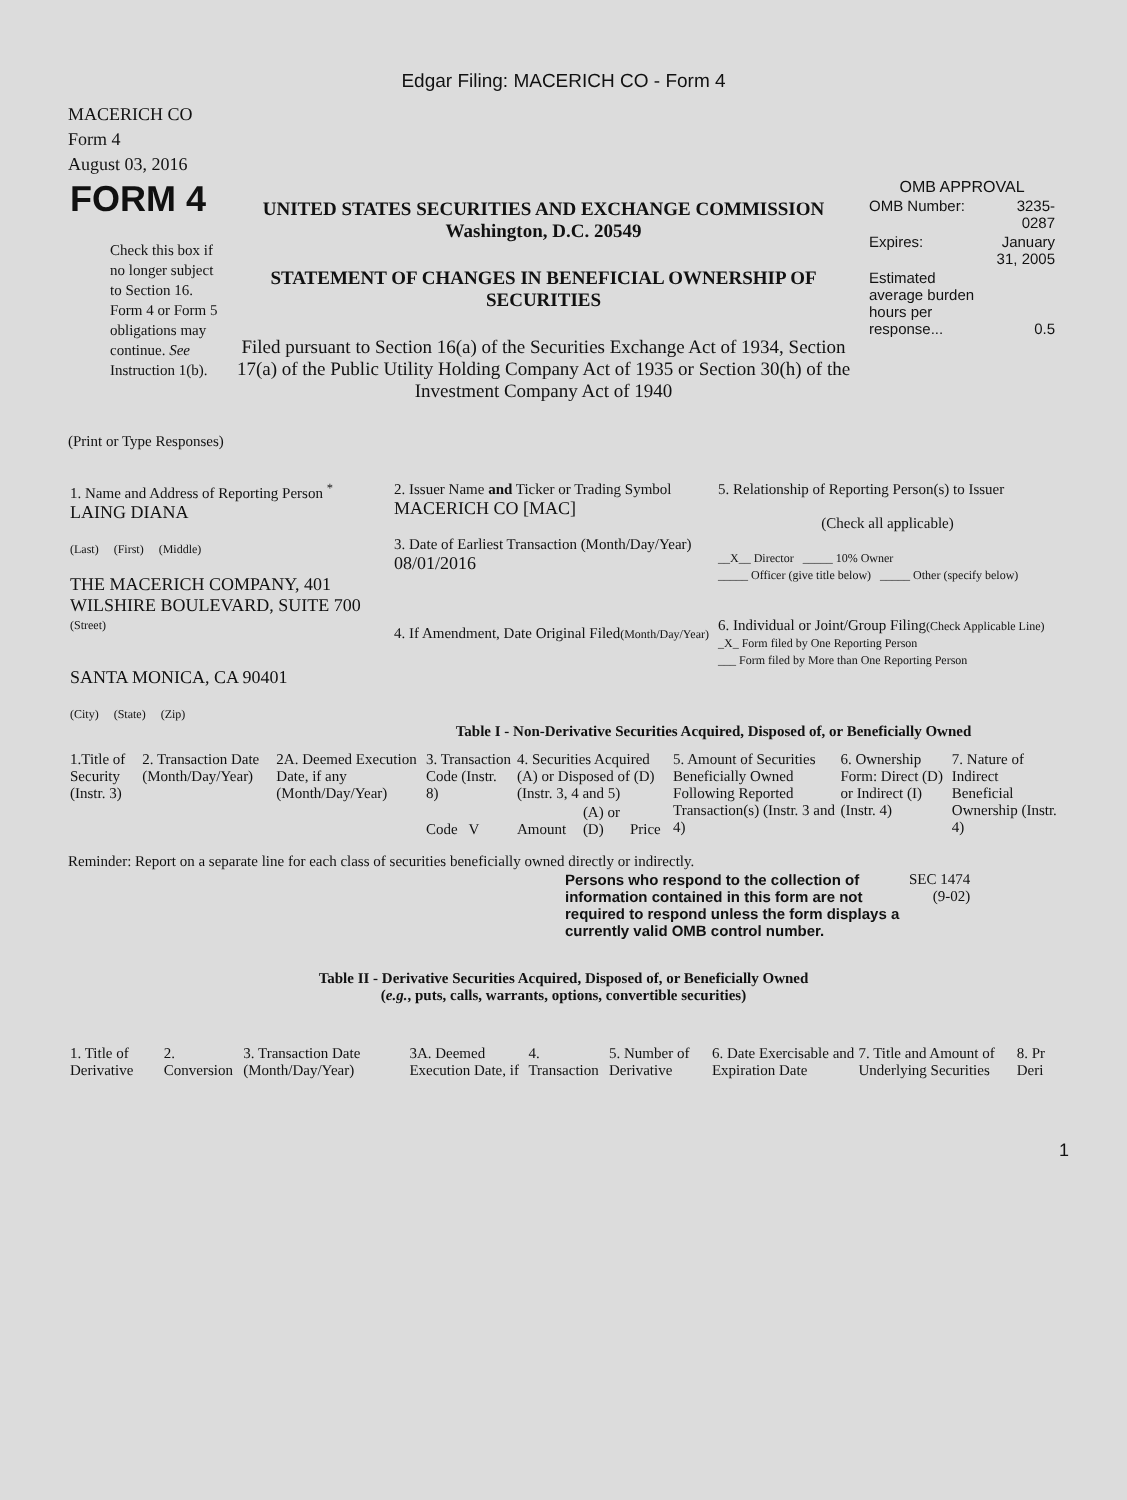Edgar Filing: MACERICH CO - Form 4
MACERICH CO
Form 4
August 03, 2016
| FORM 4 Check this box if no longer subject to Section 16. Form 4 or Form 5 obligations may continue. See Instruction 1(b). | UNITED STATES SECURITIES AND EXCHANGE COMMISSION Washington, D.C. 20549 STATEMENT OF CHANGES IN BENEFICIAL OWNERSHIP OF SECURITIES Filed pursuant to Section 16(a) of the Securities Exchange Act of 1934, Section 17(a) of the Public Utility Holding Company Act of 1935 or Section 30(h) of the Investment Company Act of 1940 | OMB APPROVAL / OMB Number: / 3235-0287 / / Expires: / January 31, 2005 / / Estimated average burden hours per response... / 0.5 / |
(Print or Type Responses)
| 1. Name and Address of Reporting Person <sup>*</sup> LAING DIANA (Last) (First) (Middle) THE MACERICH COMPANY, 401 WILSHIRE BOULEVARD, SUITE 700 (Street) SANTA MONICA, CA 90401 (City) (State) (Zip) | 2. Issuer Name and Ticker or Trading Symbol MACERICH CO [MAC] 3. Date of Earliest Transaction (Month/Day/Year) 08/01/2016 4. If Amendment, Date Original Filed (Month/Day/Year) | 5. Relationship of Reporting Person(s) to Issuer (Check all applicable) __X__ Director _____ 10% Owner _____ Officer (give title below) _____ Other (specify below) 6. Individual or Joint/Group Filing (Check Applicable Line) _X_ Form filed by One Reporting Person ___ Form filed by More than One Reporting Person |
Table I - Non-Derivative Securities Acquired, Disposed of, or Beneficially Owned
| 1.Title of Security (Instr. 3) | 2. Transaction Date (Month/Day/Year) | 2A. Deemed Execution Date, if any (Month/Day/Year) | 3. Transaction Code (Instr. 8) | 4. Securities Acquired (A) or Disposed of (D) (Instr. 3, 4 and 5) | | | 5. Amount of Securities Beneficially Owned Following Reported Transaction(s) (Instr. 3 and 4) | 6. Ownership Form: Direct (D) or Indirect (I) (Instr. 4) | 7. Nature of Indirect Beneficial Ownership (Instr. 4) |
| | | | Code V | Amount | (A) or (D) | Price | | | |
Reminder: Report on a separate line for each class of securities beneficially owned directly or indirectly.
| Persons who respond to the collection of information contained in this form are not required to respond unless the form displays a currently valid OMB control number. | SEC 1474 (9-02) |
Table II - Derivative Securities Acquired, Disposed of, or Beneficially Owned
(e.g., puts, calls, warrants, options, convertible securities)
| 1. Title of Derivative | 2. Conversion | 3. Transaction Date (Month/Day/Year) | 3A. Deemed Execution Date, if | 4. Transaction | 5. Number of Derivative | 6. Date Exercisable and Expiration Date | 7. Title and Amount of Underlying Securities | 8. Pr Deri |
1